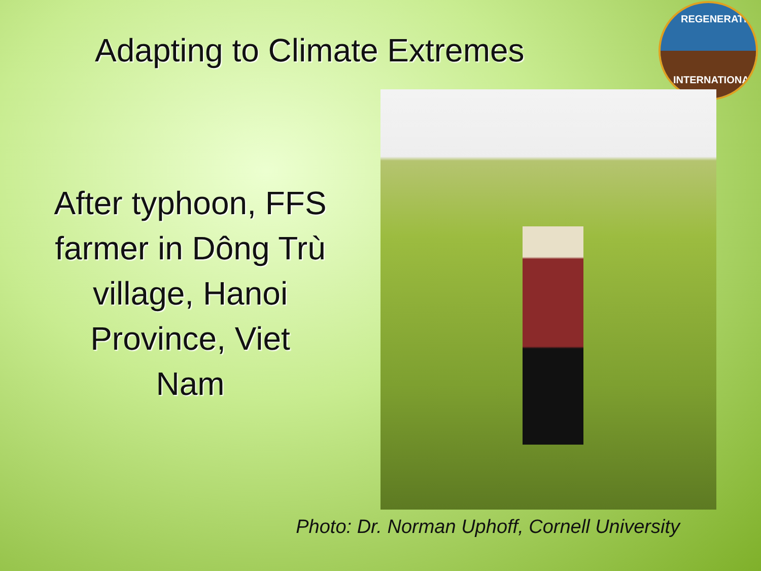REGENERATION
INTERNATIONAL
Adapting to Climate Extremes
After typhoon, FFS
farmer in Dông Trù
village, Hanoi
Province, Viet
Nam
Photo: Dr. Norman Uphoff, Cornell University